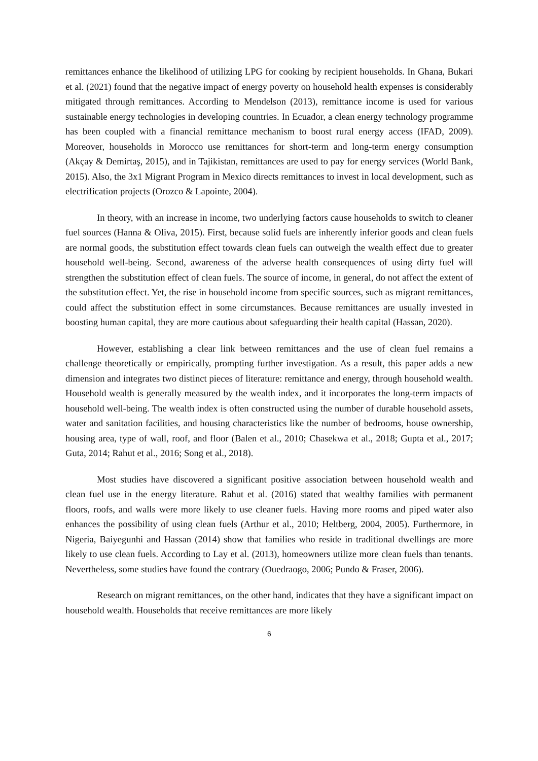remittances enhance the likelihood of utilizing LPG for cooking by recipient households. In Ghana, Bukari et al. (2021) found that the negative impact of energy poverty on household health expenses is considerably mitigated through remittances. According to Mendelson (2013), remittance income is used for various sustainable energy technologies in developing countries. In Ecuador, a clean energy technology programme has been coupled with a financial remittance mechanism to boost rural energy access (IFAD, 2009). Moreover, households in Morocco use remittances for short-term and long-term energy consumption (Akçay & Demirtaş, 2015), and in Tajikistan, remittances are used to pay for energy services (World Bank, 2015). Also, the 3x1 Migrant Program in Mexico directs remittances to invest in local development, such as electrification projects (Orozco & Lapointe, 2004).
In theory, with an increase in income, two underlying factors cause households to switch to cleaner fuel sources (Hanna & Oliva, 2015). First, because solid fuels are inherently inferior goods and clean fuels are normal goods, the substitution effect towards clean fuels can outweigh the wealth effect due to greater household well-being. Second, awareness of the adverse health consequences of using dirty fuel will strengthen the substitution effect of clean fuels. The source of income, in general, do not affect the extent of the substitution effect. Yet, the rise in household income from specific sources, such as migrant remittances, could affect the substitution effect in some circumstances. Because remittances are usually invested in boosting human capital, they are more cautious about safeguarding their health capital (Hassan, 2020).
However, establishing a clear link between remittances and the use of clean fuel remains a challenge theoretically or empirically, prompting further investigation. As a result, this paper adds a new dimension and integrates two distinct pieces of literature: remittance and energy, through household wealth. Household wealth is generally measured by the wealth index, and it incorporates the long-term impacts of household well-being. The wealth index is often constructed using the number of durable household assets, water and sanitation facilities, and housing characteristics like the number of bedrooms, house ownership, housing area, type of wall, roof, and floor (Balen et al., 2010; Chasekwa et al., 2018; Gupta et al., 2017; Guta, 2014; Rahut et al., 2016; Song et al., 2018).
Most studies have discovered a significant positive association between household wealth and clean fuel use in the energy literature. Rahut et al. (2016) stated that wealthy families with permanent floors, roofs, and walls were more likely to use cleaner fuels. Having more rooms and piped water also enhances the possibility of using clean fuels (Arthur et al., 2010; Heltberg, 2004, 2005). Furthermore, in Nigeria, Baiyegunhi and Hassan (2014) show that families who reside in traditional dwellings are more likely to use clean fuels. According to Lay et al. (2013), homeowners utilize more clean fuels than tenants. Nevertheless, some studies have found the contrary (Ouedraogo, 2006; Pundo & Fraser, 2006).
Research on migrant remittances, on the other hand, indicates that they have a significant impact on household wealth. Households that receive remittances are more likely
6